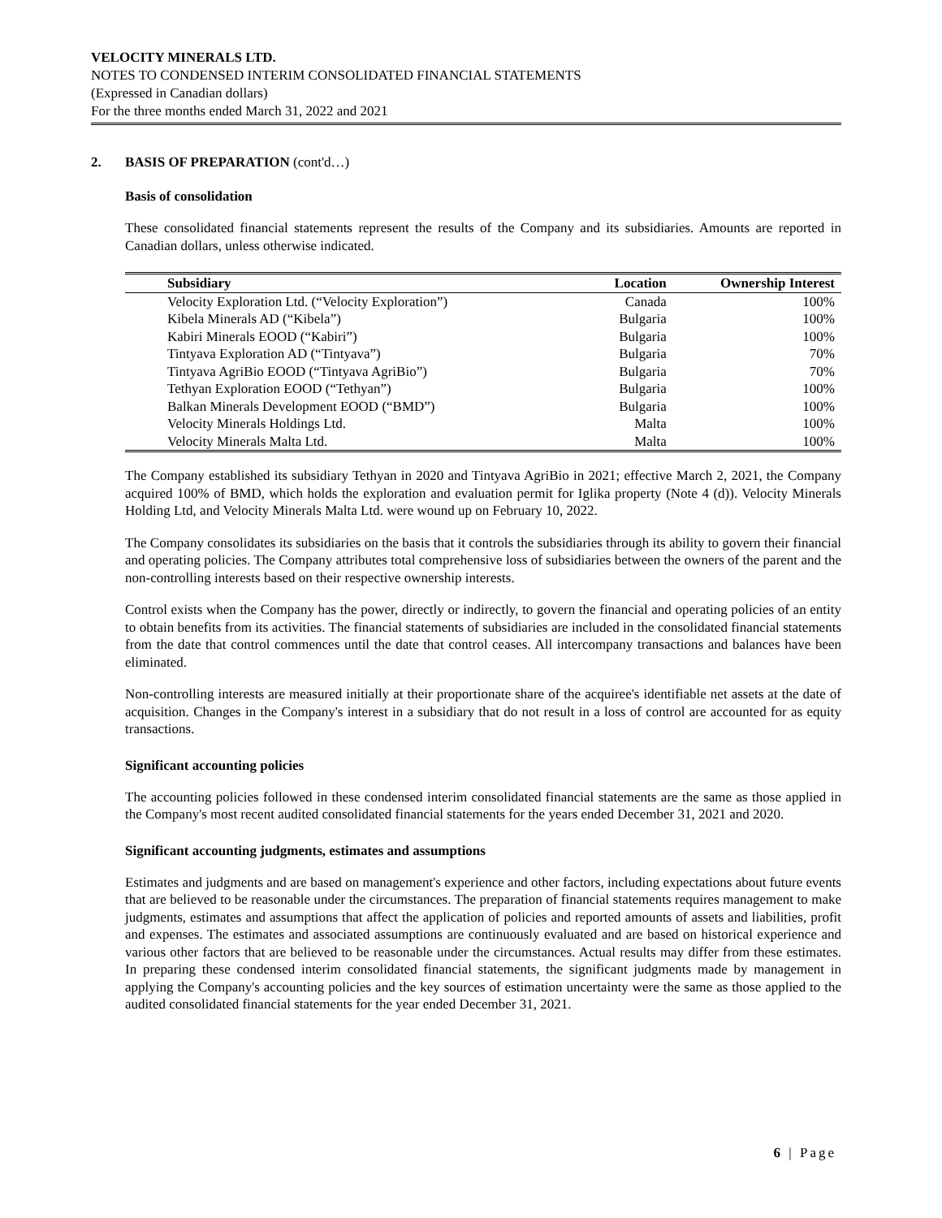VELOCITY MINERALS LTD.
NOTES TO CONDENSED INTERIM CONSOLIDATED FINANCIAL STATEMENTS
(Expressed in Canadian dollars)
For the three months ended March 31, 2022 and 2021
2. BASIS OF PREPARATION (cont'd…)
Basis of consolidation
These consolidated financial statements represent the results of the Company and its subsidiaries. Amounts are reported in Canadian dollars, unless otherwise indicated.
| Subsidiary | Location | Ownership Interest |
| --- | --- | --- |
| Velocity Exploration Ltd. (“Velocity Exploration”) | Canada | 100% |
| Kibela Minerals AD (“Kibela”) | Bulgaria | 100% |
| Kabiri Minerals EOOD (“Kabiri”) | Bulgaria | 100% |
| Tintyava Exploration AD (“Tintyava”) | Bulgaria | 70% |
| Tintyava AgriBio EOOD (“Tintyava AgriBio”) | Bulgaria | 70% |
| Tethyan Exploration EOOD (“Tethyan”) | Bulgaria | 100% |
| Balkan Minerals Development EOOD (“BMD”) | Bulgaria | 100% |
| Velocity Minerals Holdings Ltd. | Malta | 100% |
| Velocity Minerals Malta Ltd. | Malta | 100% |
The Company established its subsidiary Tethyan in 2020 and Tintyava AgriBio in 2021; effective March 2, 2021, the Company acquired 100% of BMD, which holds the exploration and evaluation permit for Iglika property (Note 4 (d)). Velocity Minerals Holding Ltd, and Velocity Minerals Malta Ltd. were wound up on February 10, 2022.
The Company consolidates its subsidiaries on the basis that it controls the subsidiaries through its ability to govern their financial and operating policies. The Company attributes total comprehensive loss of subsidiaries between the owners of the parent and the non-controlling interests based on their respective ownership interests.
Control exists when the Company has the power, directly or indirectly, to govern the financial and operating policies of an entity to obtain benefits from its activities. The financial statements of subsidiaries are included in the consolidated financial statements from the date that control commences until the date that control ceases. All intercompany transactions and balances have been eliminated.
Non-controlling interests are measured initially at their proportionate share of the acquiree's identifiable net assets at the date of acquisition. Changes in the Company's interest in a subsidiary that do not result in a loss of control are accounted for as equity transactions.
Significant accounting policies
The accounting policies followed in these condensed interim consolidated financial statements are the same as those applied in the Company's most recent audited consolidated financial statements for the years ended December 31, 2021 and 2020.
Significant accounting judgments, estimates and assumptions
Estimates and judgments and are based on management's experience and other factors, including expectations about future events that are believed to be reasonable under the circumstances. The preparation of financial statements requires management to make judgments, estimates and assumptions that affect the application of policies and reported amounts of assets and liabilities, profit and expenses. The estimates and associated assumptions are continuously evaluated and are based on historical experience and various other factors that are believed to be reasonable under the circumstances. Actual results may differ from these estimates. In preparing these condensed interim consolidated financial statements, the significant judgments made by management in applying the Company's accounting policies and the key sources of estimation uncertainty were the same as those applied to the audited consolidated financial statements for the year ended December 31, 2021.
6 | Page